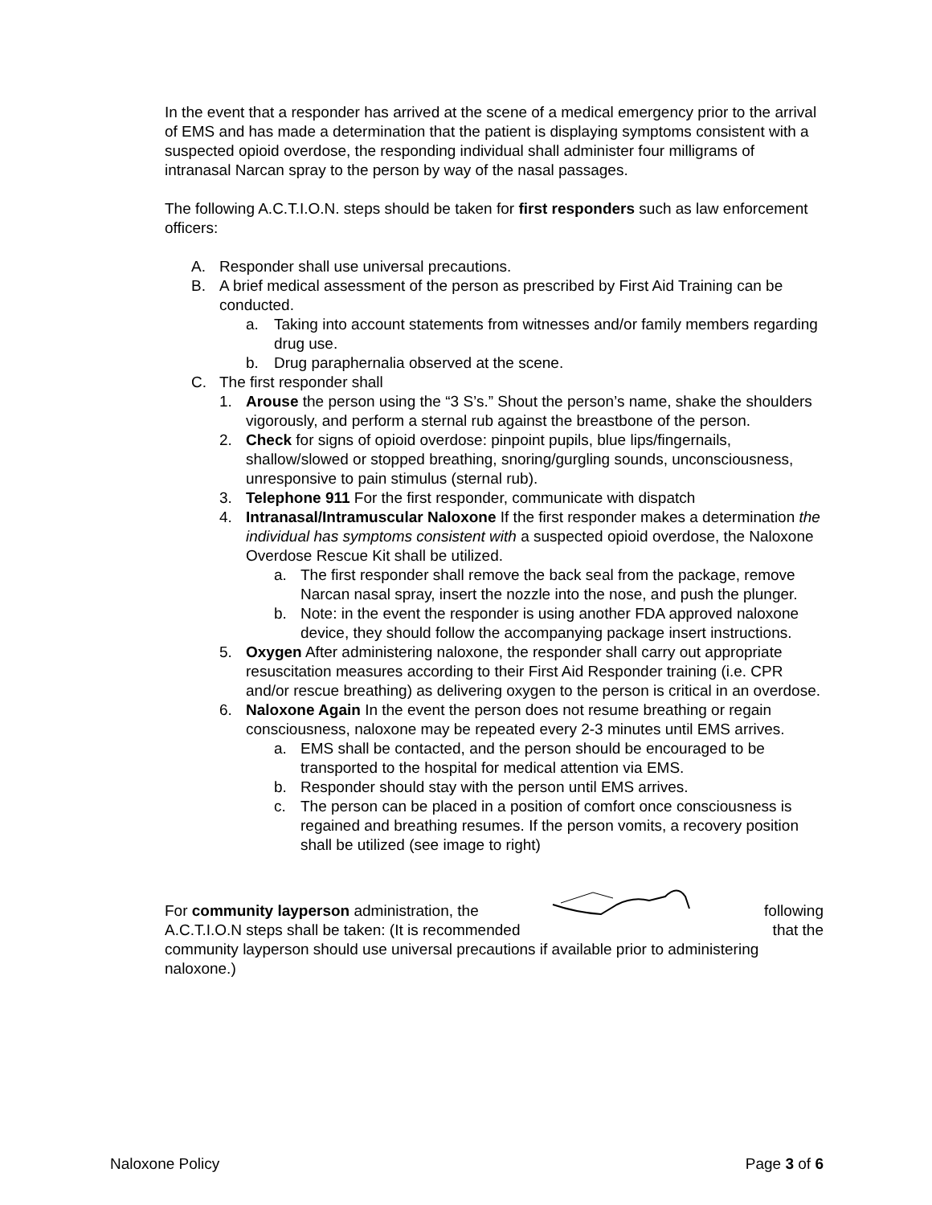In the event that a responder has arrived at the scene of a medical emergency prior to the arrival of EMS and has made a determination that the patient is displaying symptoms consistent with a suspected opioid overdose, the responding individual shall administer four milligrams of intranasal Narcan spray to the person by way of the nasal passages.
The following A.C.T.I.O.N. steps should be taken for first responders such as law enforcement officers:
A. Responder shall use universal precautions.
B. A brief medical assessment of the person as prescribed by First Aid Training can be conducted.
a. Taking into account statements from witnesses and/or family members regarding drug use.
b. Drug paraphernalia observed at the scene.
C. The first responder shall
1. Arouse the person using the “3 S’s.” Shout the person’s name, shake the shoulders vigorously, and perform a sternal rub against the breastbone of the person.
2. Check for signs of opioid overdose: pinpoint pupils, blue lips/fingernails, shallow/slowed or stopped breathing, snoring/gurgling sounds, unconsciousness, unresponsive to pain stimulus (sternal rub).
3. Telephone 911 For the first responder, communicate with dispatch
4. Intranasal/Intramuscular Naloxone If the first responder makes a determination the individual has symptoms consistent with a suspected opioid overdose, the Naloxone Overdose Rescue Kit shall be utilized.
a. The first responder shall remove the back seal from the package, remove Narcan nasal spray, insert the nozzle into the nose, and push the plunger.
b. Note: in the event the responder is using another FDA approved naloxone device, they should follow the accompanying package insert instructions.
5. Oxygen After administering naloxone, the responder shall carry out appropriate resuscitation measures according to their First Aid Responder training (i.e. CPR and/or rescue breathing) as delivering oxygen to the person is critical in an overdose.
6. Naloxone Again In the event the person does not resume breathing or regain consciousness, naloxone may be repeated every 2-3 minutes until EMS arrives.
a. EMS shall be contacted, and the person should be encouraged to be transported to the hospital for medical attention via EMS.
b. Responder should stay with the person until EMS arrives.
c. The person can be placed in a position of comfort once consciousness is regained and breathing resumes. If the person vomits, a recovery position shall be utilized (see image to right)
For community layperson administration, the following
A.C.T.I.O.N steps shall be taken: (It is recommended that the
community layperson should use universal precautions if available prior to administering naloxone.)
Naloxone Policy Page 3 of 6